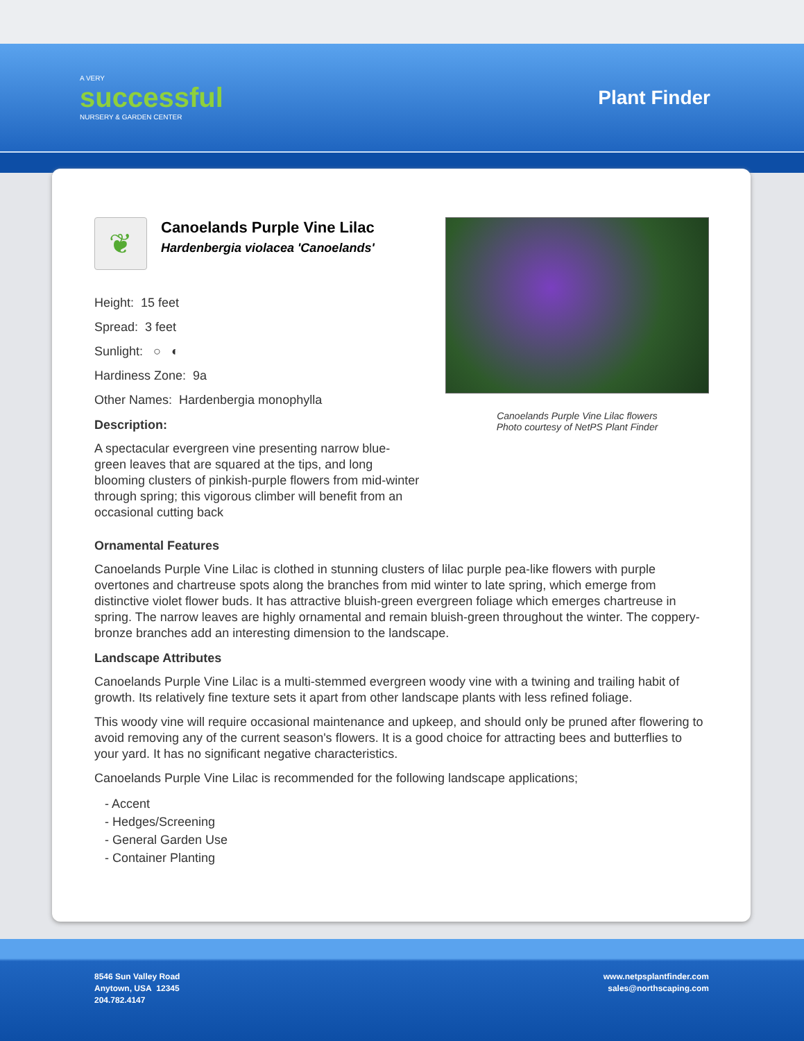A VERY
successful
NURSERY & GARDEN CENTER
Plant Finder
❦
Canoelands Purple Vine Lilac
Hardenbergia violacea 'Canoelands'
Height: 15 feet
Spread: 3 feet
Sunlight: ○ ◐
Hardiness Zone: 9a
Other Names: Hardenbergia monophylla
Description:
A spectacular evergreen vine presenting narrow blue-green leaves that are squared at the tips, and long blooming clusters of pinkish-purple flowers from mid-winter through spring; this vigorous climber will benefit from an occasional cutting back
Canoelands Purple Vine Lilac flowers
Photo courtesy of NetPS Plant Finder
Ornamental Features
Canoelands Purple Vine Lilac is clothed in stunning clusters of lilac purple pea-like flowers with purple overtones and chartreuse spots along the branches from mid winter to late spring, which emerge from distinctive violet flower buds. It has attractive bluish-green evergreen foliage which emerges chartreuse in spring. The narrow leaves are highly ornamental and remain bluish-green throughout the winter. The coppery-bronze branches add an interesting dimension to the landscape.
Landscape Attributes
Canoelands Purple Vine Lilac is a multi-stemmed evergreen woody vine with a twining and trailing habit of growth. Its relatively fine texture sets it apart from other landscape plants with less refined foliage.
This woody vine will require occasional maintenance and upkeep, and should only be pruned after flowering to avoid removing any of the current season's flowers. It is a good choice for attracting bees and butterflies to your yard. It has no significant negative characteristics.
Canoelands Purple Vine Lilac is recommended for the following landscape applications;
- Accent
- Hedges/Screening
- General Garden Use
- Container Planting
8546 Sun Valley Road
Anytown, USA 12345
204.782.4147
www.netpsplantfinder.com
sales@northscaping.com